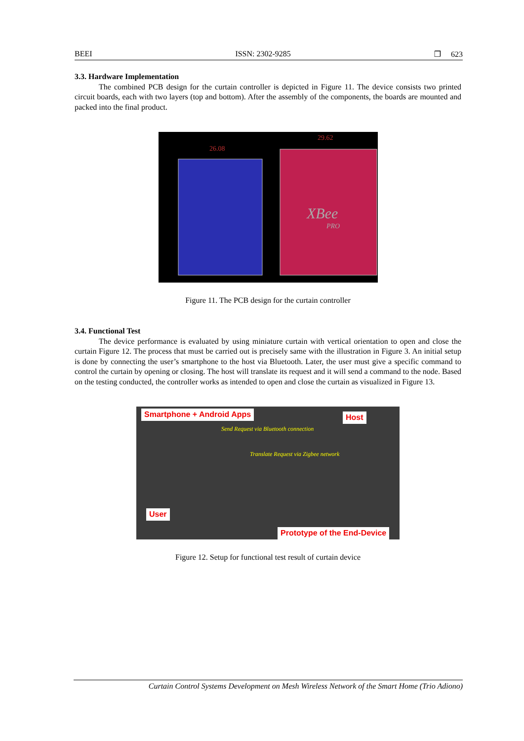BEEI ISSN: 2302-9285 ❐ 623
3.3. Hardware Implementation
The combined PCB design for the curtain controller is depicted in Figure 11. The device consists two printed circuit boards, each with two layers (top and bottom). After the assembly of the components, the boards are mounted and packed into the final product.
26.08
29.62
XBee
PRO
Figure 11. The PCB design for the curtain controller
3.4. Functional Test
The device performance is evaluated by using miniature curtain with vertical orientation to open and close the curtain Figure 12. The process that must be carried out is precisely same with the illustration in Figure 3. An initial setup is done by connecting the user’s smartphone to the host via Bluetooth. Later, the user must give a specific command to control the curtain by opening or closing. The host will translate its request and it will send a command to the node. Based on the testing conducted, the controller works as intended to open and close the curtain as visualized in Figure 13.
Smartphone + Android Apps Host Send Request via Bluetooth connection Translate Request via Zigbee network User Prototype of the End-Device
Figure 12. Setup for functional test result of curtain device
Curtain Control Systems Development on Mesh Wireless Network of the Smart Home (Trio Adiono)